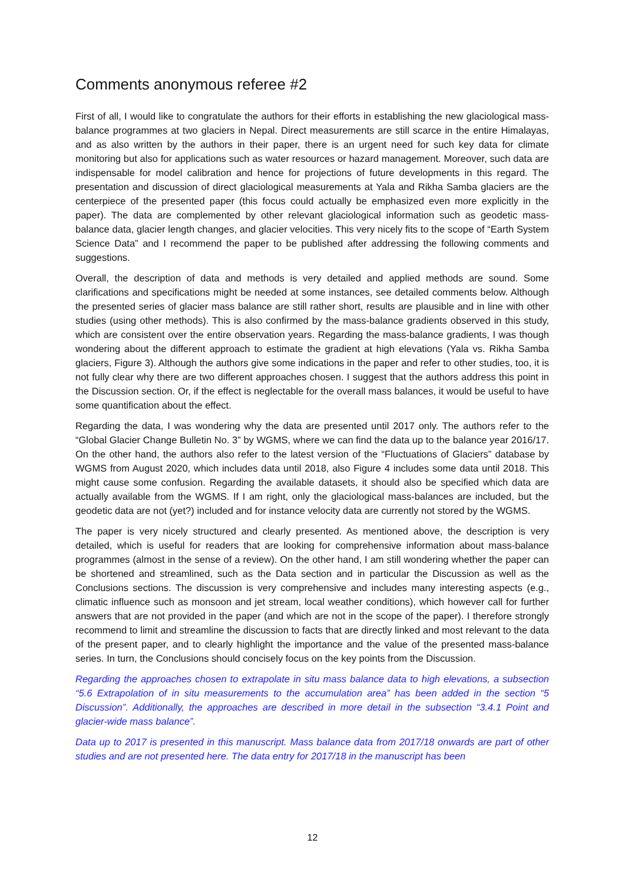Comments anonymous referee #2
First of all, I would like to congratulate the authors for their efforts in establishing the new glaciological mass-balance programmes at two glaciers in Nepal. Direct measurements are still scarce in the entire Himalayas, and as also written by the authors in their paper, there is an urgent need for such key data for climate monitoring but also for applications such as water resources or hazard management. Moreover, such data are indispensable for model calibration and hence for projections of future developments in this regard. The presentation and discussion of direct glaciological measurements at Yala and Rikha Samba glaciers are the centerpiece of the presented paper (this focus could actually be emphasized even more explicitly in the paper). The data are complemented by other relevant glaciological information such as geodetic mass-balance data, glacier length changes, and glacier velocities. This very nicely fits to the scope of “Earth System Science Data” and I recommend the paper to be published after addressing the following comments and suggestions.
Overall, the description of data and methods is very detailed and applied methods are sound. Some clarifications and specifications might be needed at some instances, see detailed comments below. Although the presented series of glacier mass balance are still rather short, results are plausible and in line with other studies (using other methods). This is also confirmed by the mass-balance gradients observed in this study, which are consistent over the entire observation years. Regarding the mass-balance gradients, I was though wondering about the different approach to estimate the gradient at high elevations (Yala vs. Rikha Samba glaciers, Figure 3). Although the authors give some indications in the paper and refer to other studies, too, it is not fully clear why there are two different approaches chosen. I suggest that the authors address this point in the Discussion section. Or, if the effect is neglectable for the overall mass balances, it would be useful to have some quantification about the effect.
Regarding the data, I was wondering why the data are presented until 2017 only. The authors refer to the “Global Glacier Change Bulletin No. 3” by WGMS, where we can find the data up to the balance year 2016/17. On the other hand, the authors also refer to the latest version of the “Fluctuations of Glaciers” database by WGMS from August 2020, which includes data until 2018, also Figure 4 includes some data until 2018. This might cause some confusion. Regarding the available datasets, it should also be specified which data are actually available from the WGMS. If I am right, only the glaciological mass-balances are included, but the geodetic data are not (yet?) included and for instance velocity data are currently not stored by the WGMS.
The paper is very nicely structured and clearly presented. As mentioned above, the description is very detailed, which is useful for readers that are looking for comprehensive information about mass-balance programmes (almost in the sense of a review). On the other hand, I am still wondering whether the paper can be shortened and streamlined, such as the Data section and in particular the Discussion as well as the Conclusions sections. The discussion is very comprehensive and includes many interesting aspects (e.g., climatic influence such as monsoon and jet stream, local weather conditions), which however call for further answers that are not provided in the paper (and which are not in the scope of the paper). I therefore strongly recommend to limit and streamline the discussion to facts that are directly linked and most relevant to the data of the present paper, and to clearly highlight the importance and the value of the presented mass-balance series. In turn, the Conclusions should concisely focus on the key points from the Discussion.
Regarding the approaches chosen to extrapolate in situ mass balance data to high elevations, a subsection “5.6 Extrapolation of in situ measurements to the accumulation area” has been added in the section “5 Discussion”. Additionally, the approaches are described in more detail in the subsection “3.4.1 Point and glacier-wide mass balance”.
Data up to 2017 is presented in this manuscript. Mass balance data from 2017/18 onwards are part of other studies and are not presented here. The data entry for 2017/18 in the manuscript has been
12